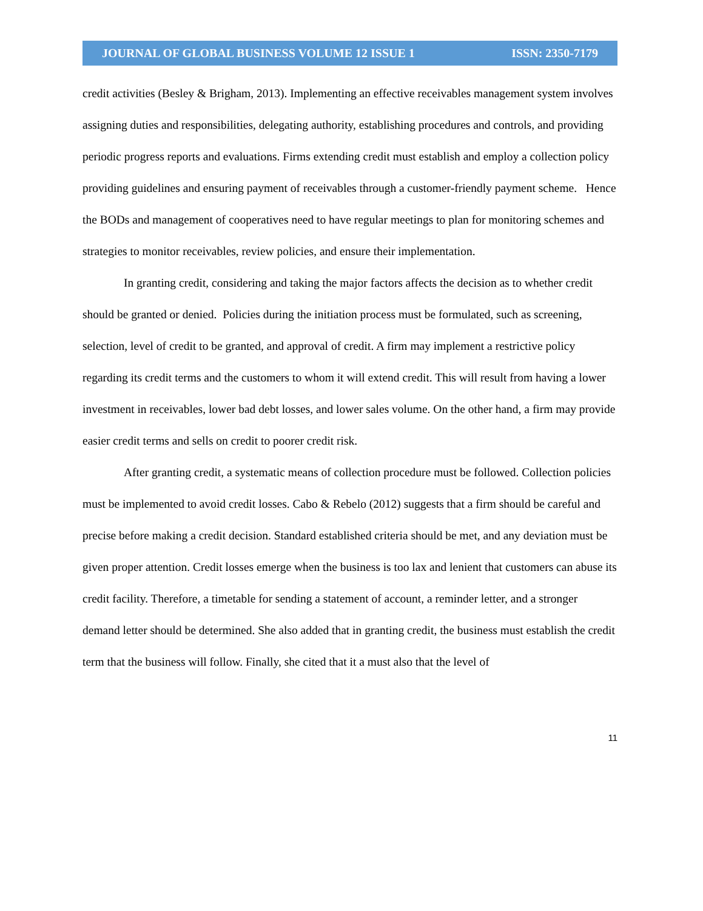JOURNAL OF GLOBAL BUSINESS VOLUME 12 ISSUE 1 ISSN: 2350-7179
credit activities (Besley & Brigham, 2013). Implementing an effective receivables management system involves assigning duties and responsibilities, delegating authority, establishing procedures and controls, and providing periodic progress reports and evaluations. Firms extending credit must establish and employ a collection policy providing guidelines and ensuring payment of receivables through a customer-friendly payment scheme. Hence the BODs and management of cooperatives need to have regular meetings to plan for monitoring schemes and strategies to monitor receivables, review policies, and ensure their implementation.
In granting credit, considering and taking the major factors affects the decision as to whether credit should be granted or denied. Policies during the initiation process must be formulated, such as screening, selection, level of credit to be granted, and approval of credit. A firm may implement a restrictive policy regarding its credit terms and the customers to whom it will extend credit. This will result from having a lower investment in receivables, lower bad debt losses, and lower sales volume. On the other hand, a firm may provide easier credit terms and sells on credit to poorer credit risk.
After granting credit, a systematic means of collection procedure must be followed. Collection policies must be implemented to avoid credit losses. Cabo & Rebelo (2012) suggests that a firm should be careful and precise before making a credit decision. Standard established criteria should be met, and any deviation must be given proper attention. Credit losses emerge when the business is too lax and lenient that customers can abuse its credit facility. Therefore, a timetable for sending a statement of account, a reminder letter, and a stronger demand letter should be determined. She also added that in granting credit, the business must establish the credit term that the business will follow. Finally, she cited that it a must also that the level of
11